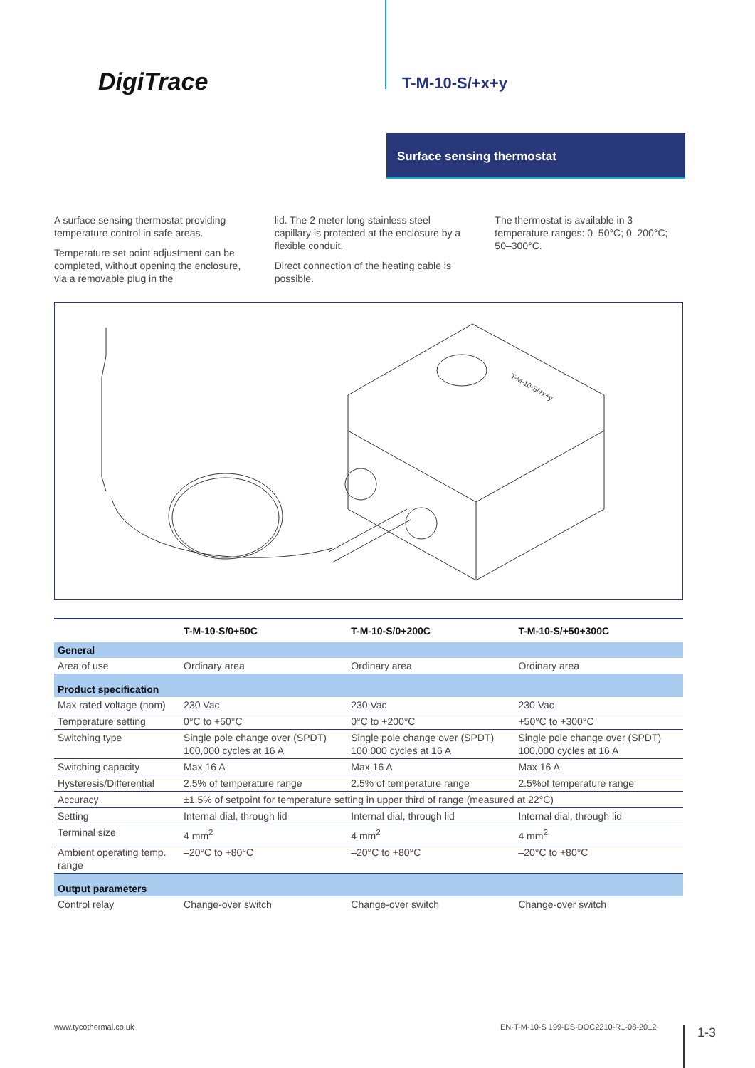DigiTrace T-M-10-S/+x+y
Surface sensing thermostat
A surface sensing thermostat providing temperature control in safe areas.
Temperature set point adjustment can be completed, without opening the enclosure, via a removable plug in the
lid. The 2 meter long stainless steel capillary is protected at the enclosure by a flexible conduit.
Direct connection of the heating cable is possible.
The thermostat is available in 3 temperature ranges: 0–50°C; 0–200°C; 50–300°C.
T-M-10-S/+x+y
| | T-M-10-S/0+50C | T-M-10-S/0+200C | T-M-10-S/+50+300C |
| --- | --- | --- | --- |
| General | | | |
| Area of use | Ordinary area | Ordinary area | Ordinary area |
| Product specification | | | |
| Max rated voltage (nom) | 230 Vac | 230 Vac | 230 Vac |
| Temperature setting | 0°C to +50°C | 0°C to +200°C | +50°C to +300°C |
| Switching type | Single pole change over (SPDT) 100,000 cycles at 16 A | Single pole change over (SPDT) 100,000 cycles at 16 A | Single pole change over (SPDT) 100,000 cycles at 16 A |
| Switching capacity | Max 16 A | Max 16 A | Max 16 A |
| Hysteresis/Differential | 2.5% of temperature range | 2.5% of temperature range | 2.5%of temperature range |
| Accuracy | ±1.5% of setpoint for temperature setting in upper third of range (measured at 22°C) | | |
| Setting | Internal dial, through lid | Internal dial, through lid | Internal dial, through lid |
| Terminal size | 4 mm<sup>2</sup> | 4 mm<sup>2</sup> | 4 mm<sup>2</sup> |
| Ambient operating temp. range | –20°C to +80°C | –20°C to +80°C | –20°C to +80°C |
| Output parameters | | | |
| Control relay | Change-over switch | Change-over switch | Change-over switch |
www.tycothermal.co.uk
EN-T-M-10-S 199-DS-DOC2210-R1-08-2012
1-3